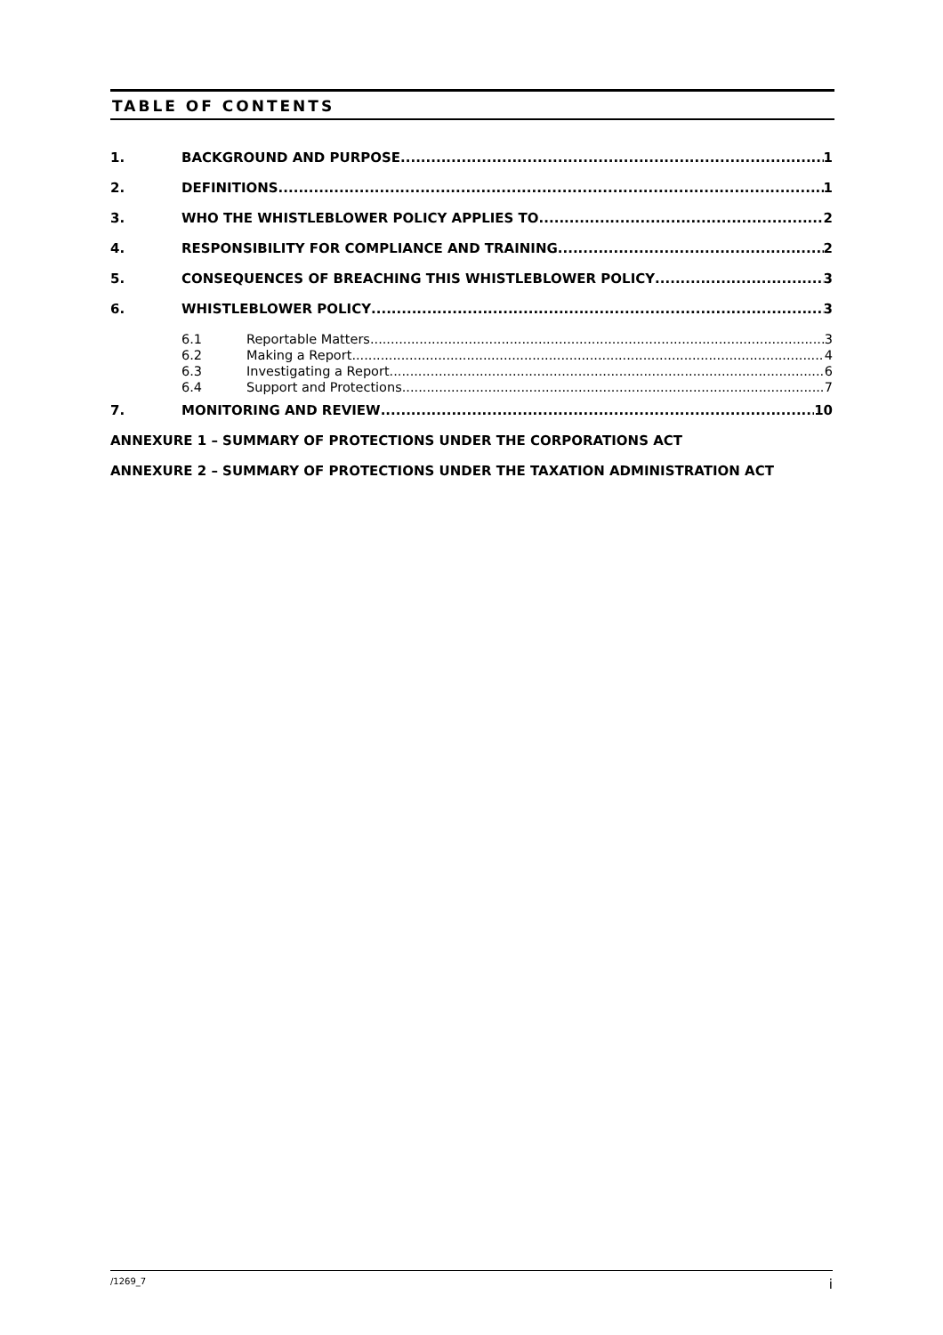TABLE OF CONTENTS
1. BACKGROUND AND PURPOSE 1
2. DEFINITIONS 1
3. WHO THE WHISTLEBLOWER POLICY APPLIES TO 2
4. RESPONSIBILITY FOR COMPLIANCE AND TRAINING 2
5. CONSEQUENCES OF BREACHING THIS WHISTLEBLOWER POLICY 3
6. WHISTLEBLOWER POLICY 3
6.1 Reportable Matters 3
6.2 Making a Report 4
6.3 Investigating a Report 6
6.4 Support and Protections 7
7. MONITORING AND REVIEW 10
ANNEXURE 1 – SUMMARY OF PROTECTIONS UNDER THE CORPORATIONS ACT
ANNEXURE 2 – SUMMARY OF PROTECTIONS UNDER THE TAXATION ADMINISTRATION ACT
/1269_7 i